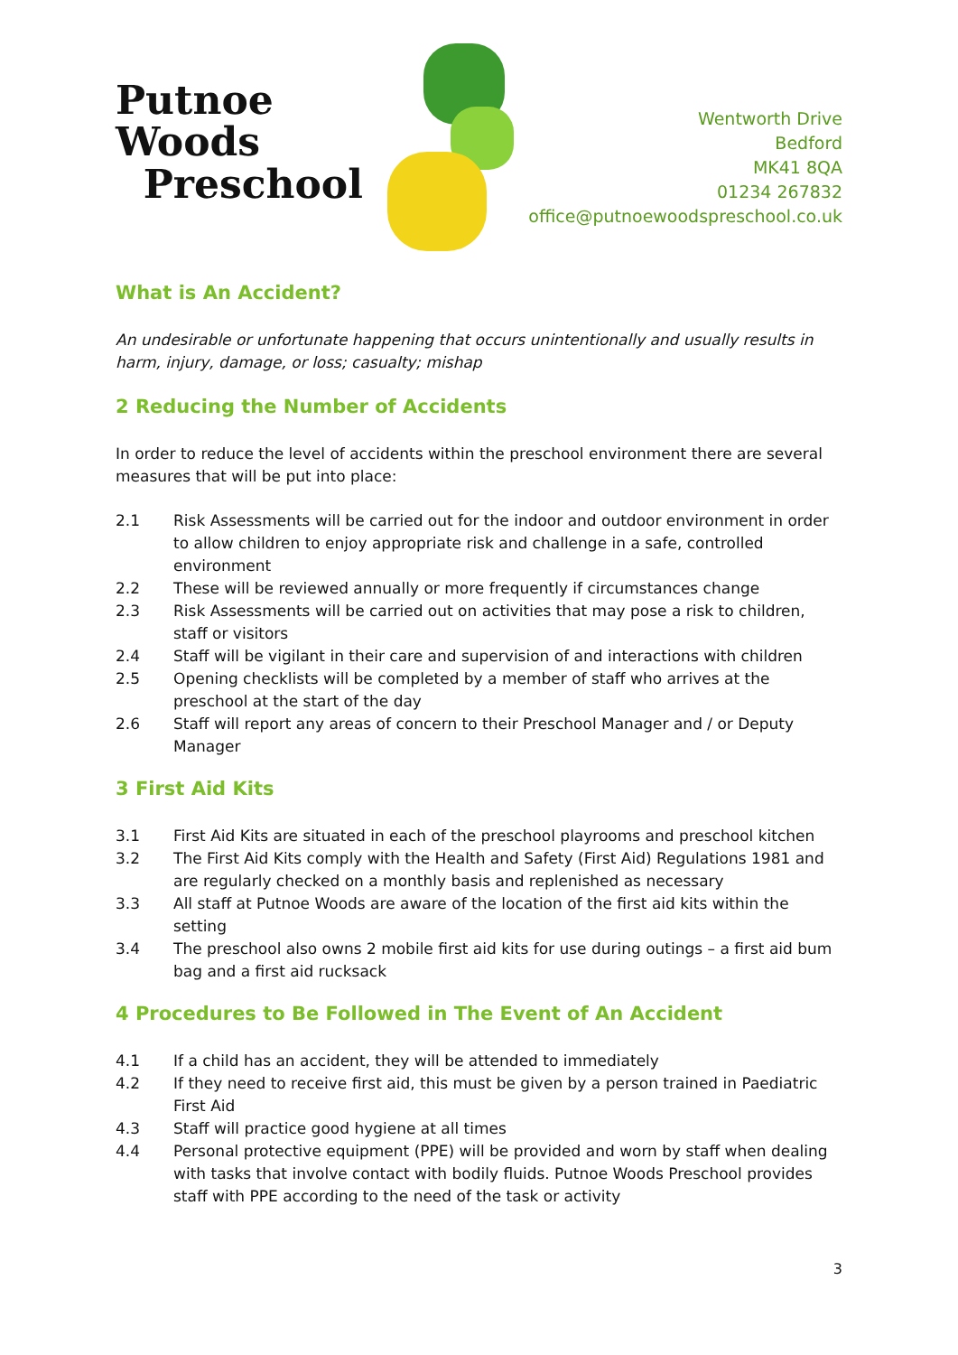Putnoe Woods
Preschool
Wentworth Drive
Bedford
MK41 8QA
01234 267832
office@putnoewoodspreschool.co.uk
What is An Accident?
An undesirable or unfortunate happening that occurs unintentionally and usually results in harm, injury, damage, or loss; casualty; mishap
2 Reducing the Number of Accidents
In order to reduce the level of accidents within the preschool environment there are several measures that will be put into place:
2.1 Risk Assessments will be carried out for the indoor and outdoor environment in order to allow children to enjoy appropriate risk and challenge in a safe, controlled environment
2.2 These will be reviewed annually or more frequently if circumstances change
2.3 Risk Assessments will be carried out on activities that may pose a risk to children, staff or visitors
2.4 Staff will be vigilant in their care and supervision of and interactions with children
2.5 Opening checklists will be completed by a member of staff who arrives at the preschool at the start of the day
2.6 Staff will report any areas of concern to their Preschool Manager and / or Deputy Manager
3 First Aid Kits
3.1 First Aid Kits are situated in each of the preschool playrooms and preschool kitchen
3.2 The First Aid Kits comply with the Health and Safety (First Aid) Regulations 1981 and are regularly checked on a monthly basis and replenished as necessary
3.3 All staff at Putnoe Woods are aware of the location of the first aid kits within the setting
3.4 The preschool also owns 2 mobile first aid kits for use during outings – a first aid bum bag and a first aid rucksack
4 Procedures to Be Followed in The Event of An Accident
4.1 If a child has an accident, they will be attended to immediately
4.2 If they need to receive first aid, this must be given by a person trained in Paediatric First Aid
4.3 Staff will practice good hygiene at all times
4.4 Personal protective equipment (PPE) will be provided and worn by staff when dealing with tasks that involve contact with bodily fluids. Putnoe Woods Preschool provides staff with PPE according to the need of the task or activity
3